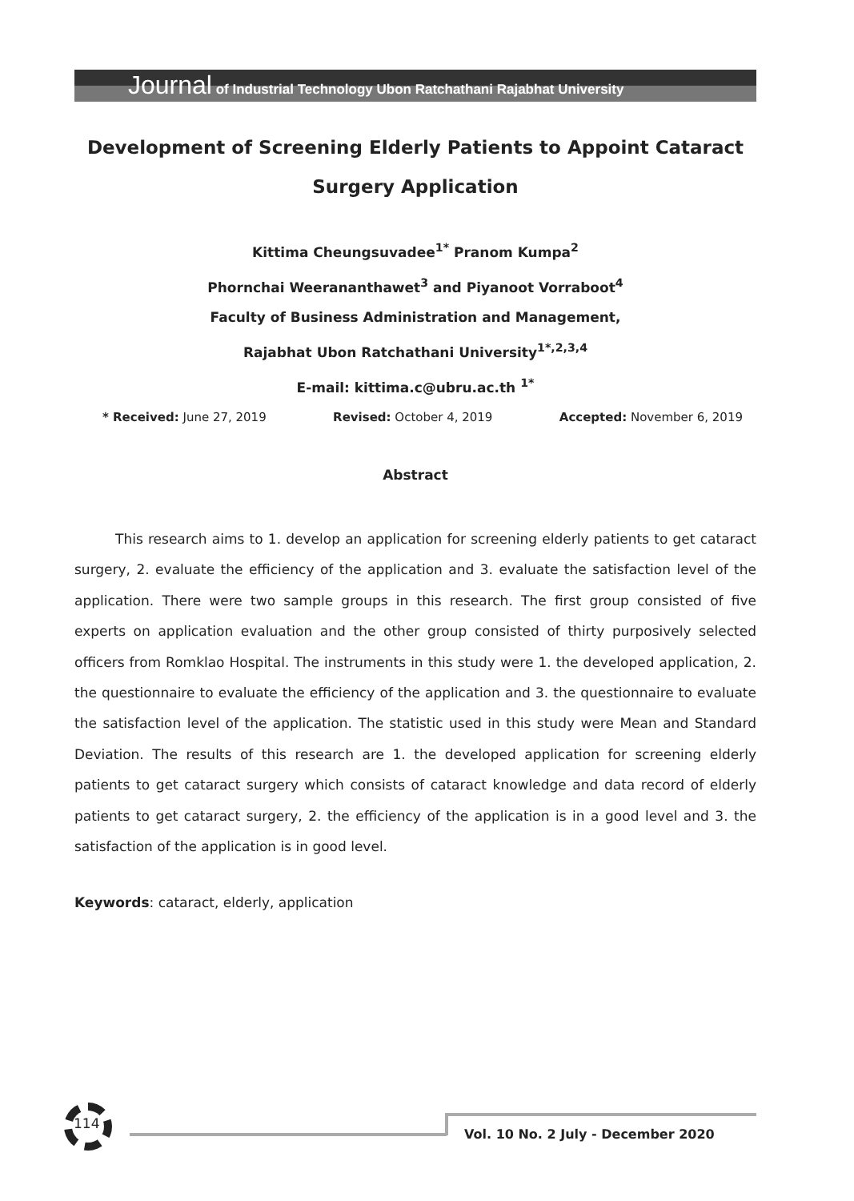Journal of Industrial Technology Ubon Ratchathani Rajabhat University
Development of Screening Elderly Patients to Appoint Cataract Surgery Application
Kittima Cheungsuvadee<sup>1*</sup> Pranom Kumpa<sup>2</sup>
Phornchai Weerananthawet<sup>3</sup> and Piyanoot Vorraboot<sup>4</sup>
Faculty of Business Administration and Management,
Rajabhat Ubon Ratchathani University<sup>1*,2,3,4</sup>
E-mail: kittima.c@ubru.ac.th <sup>1*</sup>
* Received: June 27, 2019 Revised: October 4, 2019 Accepted: November 6, 2019
Abstract
   This research aims to 1. develop an application for screening elderly patients to get cataract surgery, 2. evaluate the efficiency of the application and 3. evaluate the satisfaction level of the application. There were two sample groups in this research. The first group consisted of five experts on application evaluation and the other group consisted of thirty purposively selected officers from Romklao Hospital. The instruments in this study were 1. the developed application, 2. the questionnaire to evaluate the efficiency of the application and 3. the questionnaire to evaluate the satisfaction level of the application. The statistic used in this study were Mean and Standard Deviation. The results of this research are 1. the developed application for screening elderly patients to get cataract surgery which consists of cataract knowledge and data record of elderly patients to get cataract surgery, 2. the efficiency of the application is in a good level and 3. the satisfaction of the application is in good level.
Keywords: cataract, elderly, application
114
Vol. 10 No. 2 July - December 2020